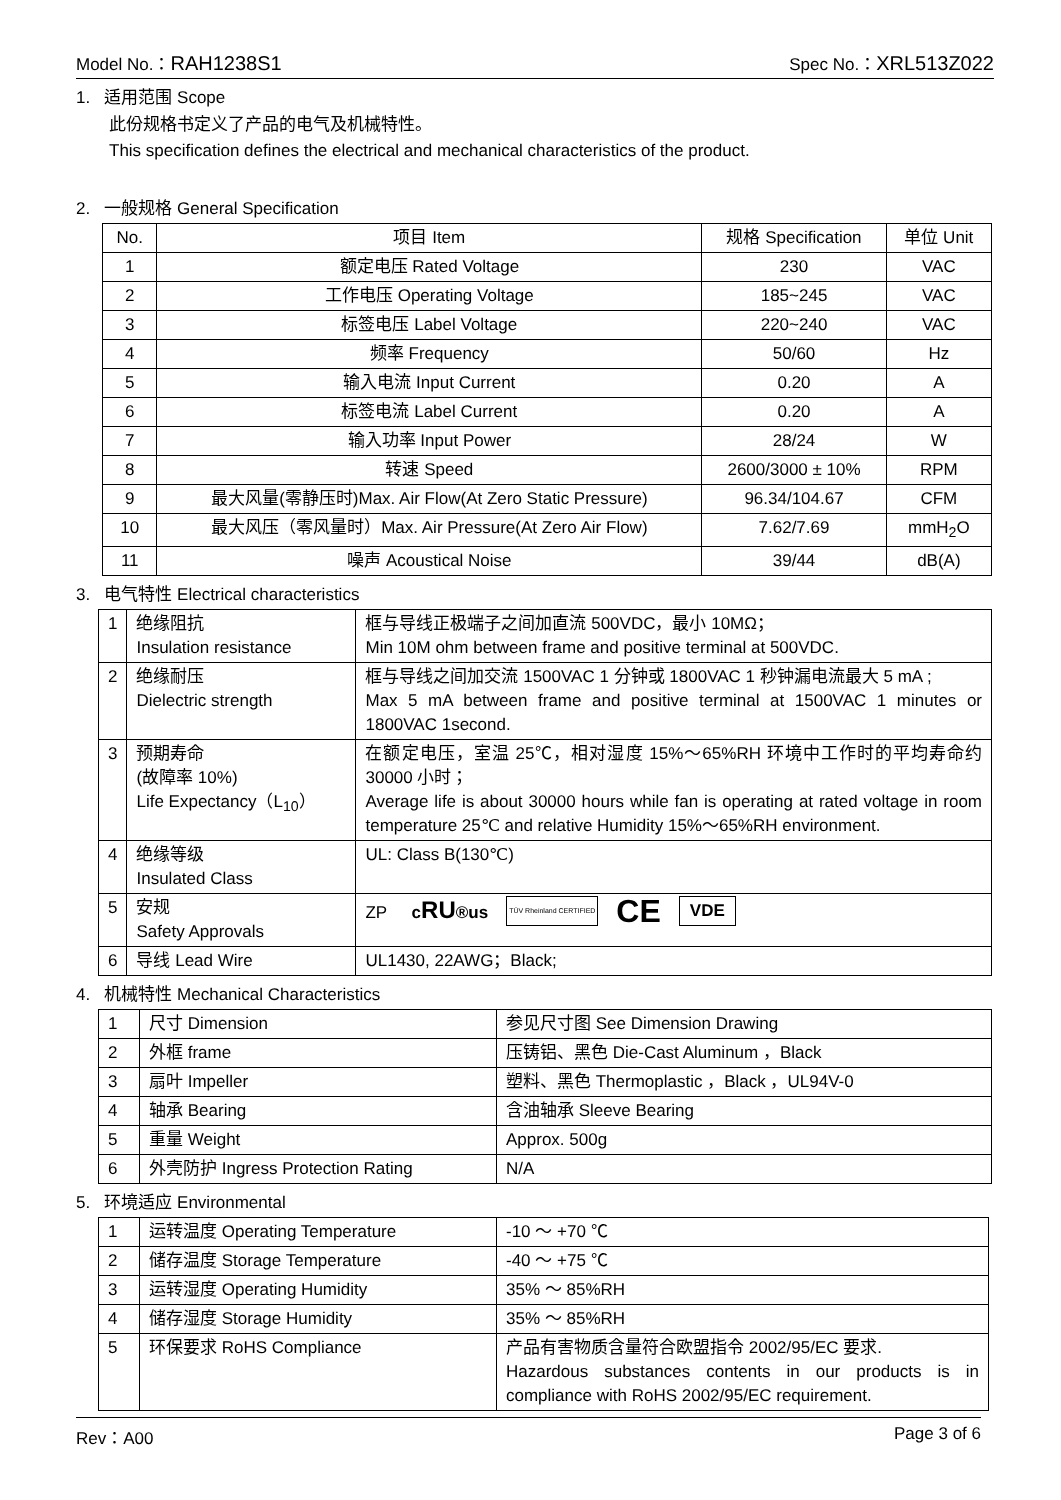Model No.：RAH1238S1 Spec No.：XRL513Z022
1. 适用范围 Scope
此份规格书定义了产品的电气及机械特性。
This specification defines the electrical and mechanical characteristics of the product.
2. 一般规格 General Specification
| No. | 项目 Item | 规格 Specification | 单位 Unit |
| --- | --- | --- | --- |
| 1 | 额定电压 Rated Voltage | 230 | VAC |
| 2 | 工作电压 Operating Voltage | 185~245 | VAC |
| 3 | 标签电压 Label Voltage | 220~240 | VAC |
| 4 | 频率 Frequency | 50/60 | Hz |
| 5 | 输入电流 Input Current | 0.20 | A |
| 6 | 标签电流 Label Current | 0.20 | A |
| 7 | 输入功率 Input Power | 28/24 | W |
| 8 | 转速 Speed | 2600/3000 ± 10% | RPM |
| 9 | 最大风量(零静压时)Max. Air Flow(At Zero Static Pressure) | 96.34/104.67 | CFM |
| 10 | 最大风压（零风量时）Max. Air Pressure(At Zero Air Flow) | 7.62/7.69 | mmH<sub>2</sub>O |
| 11 | 噪声 Acoustical Noise | 39/44 | dB(A) |
3. 电气特性 Electrical characteristics
| 1 | 绝缘阻抗 Insulation resistance | 框与导线正极端子之间加直流 500VDC，最小 10MΩ； Min 10M ohm between frame and positive terminal at 500VDC. |
| 2 | 绝缘耐压 Dielectric strength | 框与导线之间加交流 1500VAC 1 分钟或 1800VAC 1 秒钟漏电流最大 5 mA ; Max 5 mA between frame and positive terminal at 1500VAC 1 minutes or 1800VAC 1second. |
| 3 | 预期寿命 (故障率 10%) Life Expectancy（L<sub>10</sub>） | 在额定电压，室温 25℃，相对湿度 15%～65%RH 环境中工作时的平均寿命约 30000 小时； Average life is about 30000 hours while fan is operating at rated voltage in room temperature 25℃ and relative Humidity 15%～65%RH environment. |
| 4 | 绝缘等级 Insulated Class | UL: Class B(130℃) |
| 5 | 安规 Safety Approvals | ZP c RU ®us TÜV Rheinland CERTIFIED CE VDE |
| 6 | 导线 Lead Wire | UL1430, 22AWG；Black; |
4. 机械特性 Mechanical Characteristics
| 1 | 尺寸 Dimension | 参见尺寸图 See Dimension Drawing |
| 2 | 外框 frame | 压铸铝、黑色 Die-Cast Aluminum ，Black |
| 3 | 扇叶 Impeller | 塑料、黑色 Thermoplastic ，Black ，UL94V-0 |
| 4 | 轴承 Bearing | 含油轴承 Sleeve Bearing |
| 5 | 重量 Weight | Approx. 500g |
| 6 | 外壳防护 Ingress Protection Rating | N/A |
5. 环境适应 Environmental
| 1 | 运转温度 Operating Temperature | -10 ～ +70 ℃ |
| 2 | 储存温度 Storage Temperature | -40 ～ +75 ℃ |
| 3 | 运转湿度 Operating Humidity | 35% ～ 85%RH |
| 4 | 储存湿度 Storage Humidity | 35% ～ 85%RH |
| 5 | 环保要求 RoHS Compliance | 产品有害物质含量符合欧盟指令 2002/95/EC 要求. Hazardous substances contents in our products is in compliance with RoHS 2002/95/EC requirement. |
Rev：A00 Page 3 of 6